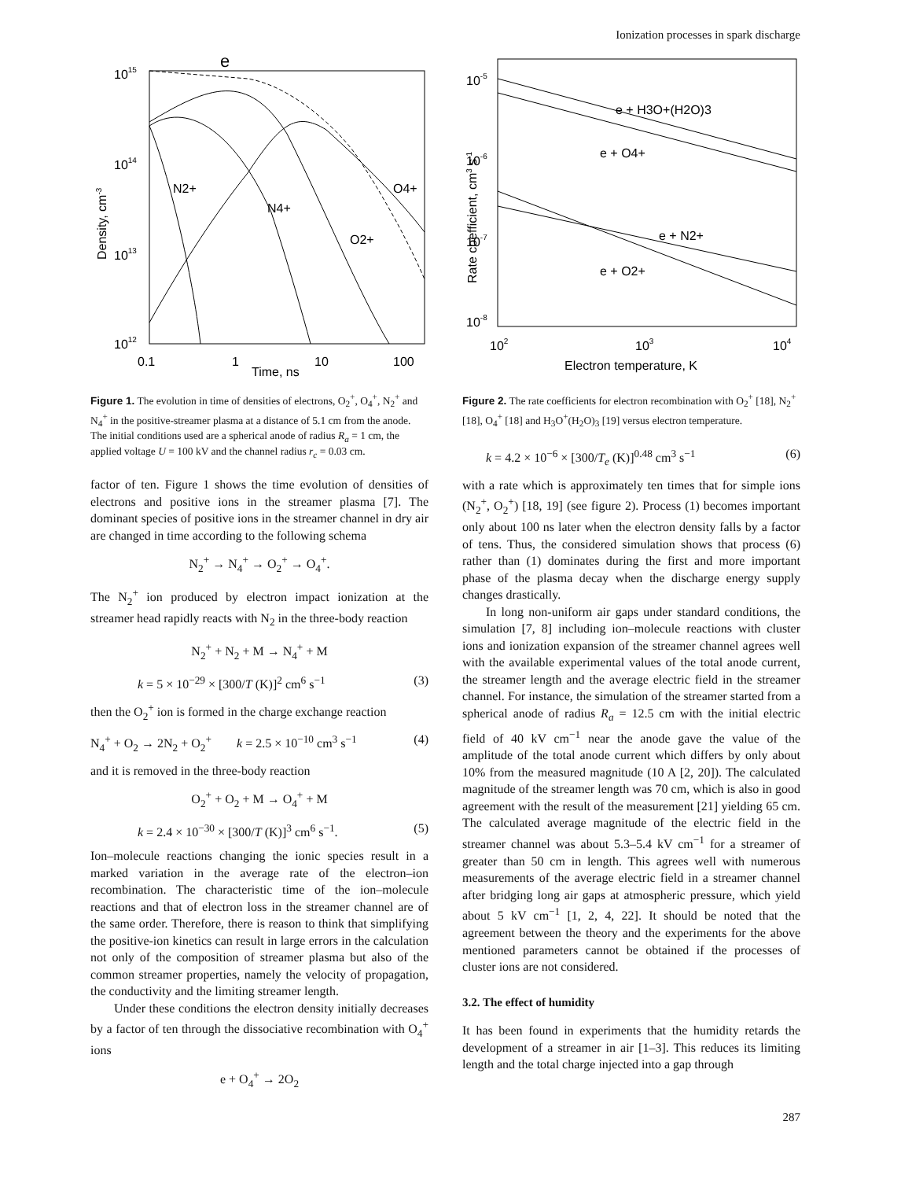Ionization processes in spark discharge
e
1015
1014
1013
1012
0.1
1
10
100
Time, ns
Density, cm-3
N2+
N4+
O2+
O4+
Figure 1. The evolution in time of densities of electrons, O<sub>2</sub><sup>+</sup>, O<sub>4</sub><sup>+</sup>, N<sub>2</sub><sup>+</sup> and N<sub>4</sub><sup>+</sup> in the positive-streamer plasma at a distance of 5.1 cm from the anode. The initial conditions used are a spherical anode of radius R<sub>a</sub> = 1 cm, the applied voltage U = 100 kV and the channel radius r<sub>c</sub> = 0.03 cm.
factor of ten. Figure 1 shows the time evolution of densities of electrons and positive ions in the streamer plasma [7]. The dominant species of positive ions in the streamer channel in dry air are changed in time according to the following schema
N<sub>2</sub><sup>+</sup> → N<sub>4</sub><sup>+</sup> → O<sub>2</sub><sup>+</sup> → O<sub>4</sub><sup>+</sup>.
The N<sub>2</sub><sup>+</sup> ion produced by electron impact ionization at the streamer head rapidly reacts with N<sub>2</sub> in the three-body reaction
N<sub>2</sub><sup>+</sup> + N<sub>2</sub> + M → N<sub>4</sub><sup>+</sup> + M
k = 5 × 10<sup>−29</sup> × [300/T (K)]<sup>2</sup> cm<sup>6</sup> s<sup>−1</sup> (3)
then the O<sub>2</sub><sup>+</sup> ion is formed in the charge exchange reaction
N<sub>4</sub><sup>+</sup> + O<sub>2</sub> → 2N<sub>2</sub> + O<sub>2</sub><sup>+</sup> k = 2.5 × 10<sup>−10</sup> cm<sup>3</sup> s<sup>−1</sup> (4)
and it is removed in the three-body reaction
O<sub>2</sub><sup>+</sup> + O<sub>2</sub> + M → O<sub>4</sub><sup>+</sup> + M
k = 2.4 × 10<sup>−30</sup> × [300/T (K)]<sup>3</sup> cm<sup>6</sup> s<sup>−1</sup>. (5)
Ion–molecule reactions changing the ionic species result in a marked variation in the average rate of the electron–ion recombination. The characteristic time of the ion–molecule reactions and that of electron loss in the streamer channel are of the same order. Therefore, there is reason to think that simplifying the positive-ion kinetics can result in large errors in the calculation not only of the composition of streamer plasma but also of the common streamer properties, namely the velocity of propagation, the conductivity and the limiting streamer length.
Under these conditions the electron density initially decreases by a factor of ten through the dissociative recombination with O<sub>4</sub><sup>+</sup> ions
e + O<sub>4</sub><sup>+</sup> → 2O<sub>2</sub>
10-5
10-6
10-7
10-8
102
103
104
Electron temperature, K
Rate coefficient, cm3 s-1
e + H3O+(H2O)3
e + O4+
e + N2+
e + O2+
Figure 2. The rate coefficients for electron recombination with O<sub>2</sub><sup>+</sup> [18], N<sub>2</sub><sup>+</sup> [18], O<sub>4</sub><sup>+</sup> [18] and H<sub>3</sub>O<sup>+</sup>(H<sub>2</sub>O)<sub>3</sub> [19] versus electron temperature.
k = 4.2 × 10<sup>−6</sup> × [300/T<sub>e</sub> (K)]<sup>0.48</sup> cm<sup>3</sup> s<sup>−1</sup> (6)
with a rate which is approximately ten times that for simple ions (N<sub>2</sub><sup>+</sup>, O<sub>2</sub><sup>+</sup>) [18, 19] (see figure 2). Process (1) becomes important only about 100 ns later when the electron density falls by a factor of tens. Thus, the considered simulation shows that process (6) rather than (1) dominates during the first and more important phase of the plasma decay when the discharge energy supply changes drastically.
In long non-uniform air gaps under standard conditions, the simulation [7, 8] including ion–molecule reactions with cluster ions and ionization expansion of the streamer channel agrees well with the available experimental values of the total anode current, the streamer length and the average electric field in the streamer channel. For instance, the simulation of the streamer started from a spherical anode of radius R<sub>a</sub> = 12.5 cm with the initial electric field of 40 kV cm<sup>−1</sup> near the anode gave the value of the amplitude of the total anode current which differs by only about 10% from the measured magnitude (10 A [2, 20]). The calculated magnitude of the streamer length was 70 cm, which is also in good agreement with the result of the measurement [21] yielding 65 cm. The calculated average magnitude of the electric field in the streamer channel was about 5.3–5.4 kV cm<sup>−1</sup> for a streamer of greater than 50 cm in length. This agrees well with numerous measurements of the average electric field in a streamer channel after bridging long air gaps at atmospheric pressure, which yield about 5 kV cm<sup>−1</sup> [1, 2, 4, 22]. It should be noted that the agreement between the theory and the experiments for the above mentioned parameters cannot be obtained if the processes of cluster ions are not considered.
3.2. The effect of humidity
It has been found in experiments that the humidity retards the development of a streamer in air [1–3]. This reduces its limiting length and the total charge injected into a gap through
287